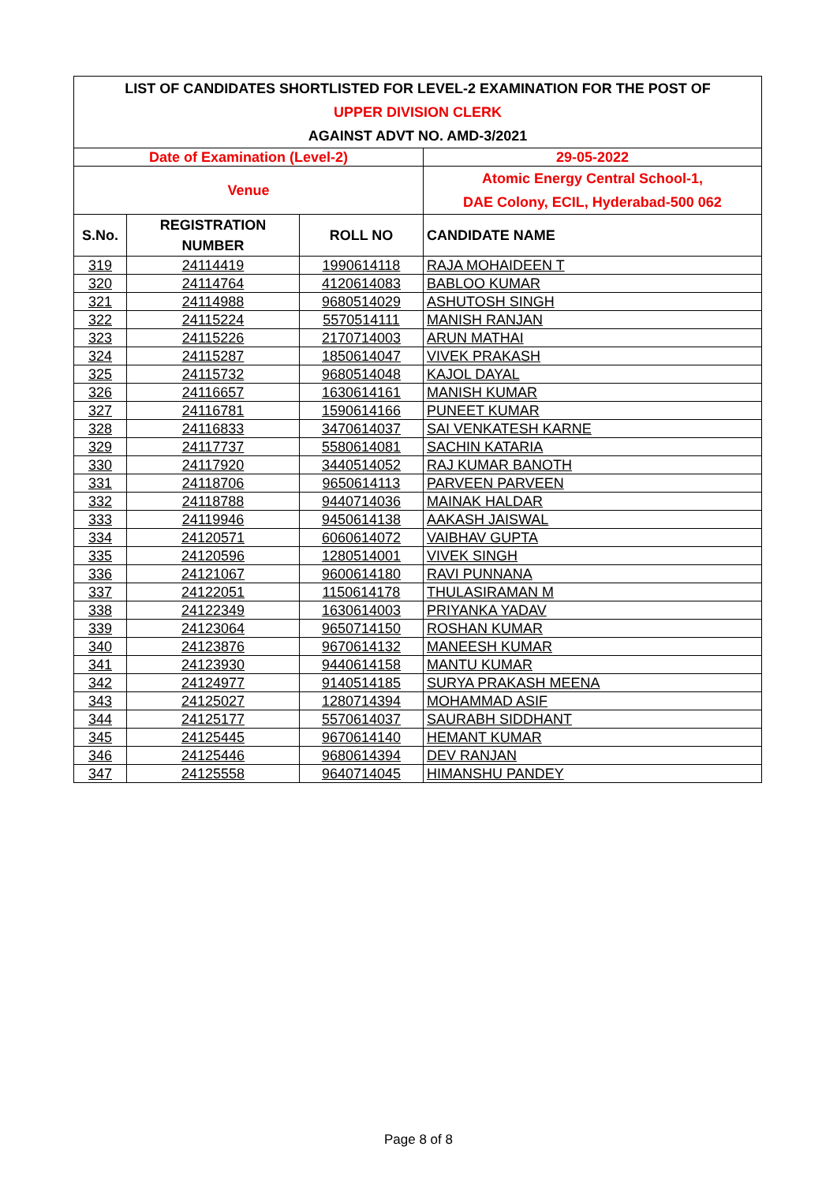| LIST OF CANDIDATES SHORTLISTED FOR LEVEL-2 EXAMINATION FOR THE POST OF | | | |
| UPPER DIVISION CLERK | | | |
| AGAINST ADVT NO. AMD-3/2021 | | | |
| Date of Examination (Level-2) | | | 29-05-2022 |
| Venue | | | Atomic Energy Central School-1, DAE Colony, ECIL, Hyderabad-500 062 |
| S.No. | REGISTRATION NUMBER | ROLL NO | CANDIDATE NAME |
| 319 | 24114419 | 1990614118 | RAJA MOHAIDEEN T |
| 320 | 24114764 | 4120614083 | BABLOO KUMAR |
| 321 | 24114988 | 9680514029 | ASHUTOSH SINGH |
| 322 | 24115224 | 5570514111 | MANISH RANJAN |
| 323 | 24115226 | 2170714003 | ARUN MATHAI |
| 324 | 24115287 | 1850614047 | VIVEK PRAKASH |
| 325 | 24115732 | 9680514048 | KAJOL DAYAL |
| 326 | 24116657 | 1630614161 | MANISH KUMAR |
| 327 | 24116781 | 1590614166 | PUNEET KUMAR |
| 328 | 24116833 | 3470614037 | SAI VENKATESH KARNE |
| 329 | 24117737 | 5580614081 | SACHIN KATARIA |
| 330 | 24117920 | 3440514052 | RAJ KUMAR BANOTH |
| 331 | 24118706 | 9650614113 | PARVEEN PARVEEN |
| 332 | 24118788 | 9440714036 | MAINAK HALDAR |
| 333 | 24119946 | 9450614138 | AAKASH JAISWAL |
| 334 | 24120571 | 6060614072 | VAIBHAV GUPTA |
| 335 | 24120596 | 1280514001 | VIVEK SINGH |
| 336 | 24121067 | 9600614180 | RAVI PUNNANA |
| 337 | 24122051 | 1150614178 | THULASIRAMAN M |
| 338 | 24122349 | 1630614003 | PRIYANKA YADAV |
| 339 | 24123064 | 9650714150 | ROSHAN KUMAR |
| 340 | 24123876 | 9670614132 | MANEESH KUMAR |
| 341 | 24123930 | 9440614158 | MANTU KUMAR |
| 342 | 24124977 | 9140514185 | SURYA PRAKASH MEENA |
| 343 | 24125027 | 1280714394 | MOHAMMAD ASIF |
| 344 | 24125177 | 5570614037 | SAURABH SIDDHANT |
| 345 | 24125445 | 9670614140 | HEMANT KUMAR |
| 346 | 24125446 | 9680614394 | DEV RANJAN |
| 347 | 24125558 | 9640714045 | HIMANSHU PANDEY |
Page 8 of 8